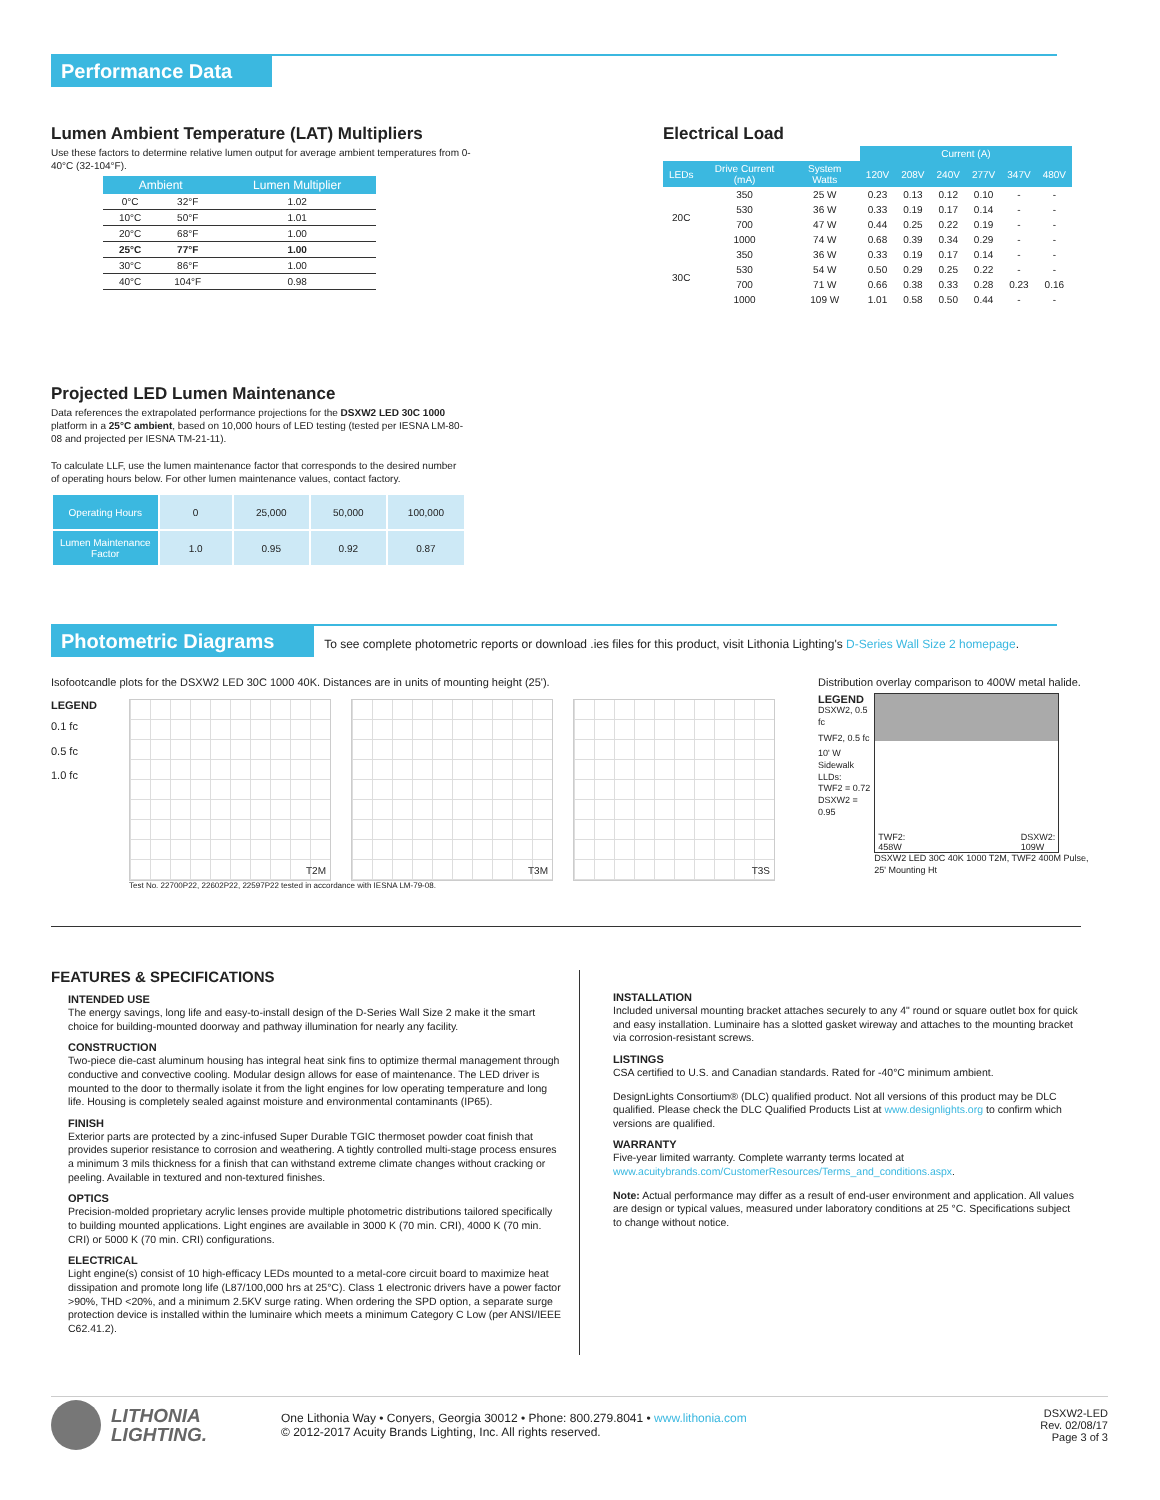Performance Data
Lumen Ambient Temperature (LAT) Multipliers
Use these factors to determine relative lumen output for average ambient temperatures from 0-40°C (32-104°F).
| Ambient | | Lumen Multiplier |
| --- | --- | --- |
| 0°C | 32°F | 1.02 |
| 10°C | 50°F | 1.01 |
| 20°C | 68°F | 1.00 |
| 25°C | 77°F | 1.00 |
| 30°C | 86°F | 1.00 |
| 40°C | 104°F | 0.98 |
Electrical Load
| | | | Current (A) | | | | | |
| --- | --- | --- | --- | --- | --- | --- | --- | --- |
| LEDs | Drive Current (mA) | System Watts | 120V | 208V | 240V | 277V | 347V | 480V |
| 20C | 350 | 25 W | 0.23 | 0.13 | 0.12 | 0.10 | - | - |
| | 530 | 36 W | 0.33 | 0.19 | 0.17 | 0.14 | - | - |
| | 700 | 47 W | 0.44 | 0.25 | 0.22 | 0.19 | - | - |
| | 1000 | 74 W | 0.68 | 0.39 | 0.34 | 0.29 | - | - |
| 30C | 350 | 36 W | 0.33 | 0.19 | 0.17 | 0.14 | - | - |
| | 530 | 54 W | 0.50 | 0.29 | 0.25 | 0.22 | - | - |
| | 700 | 71 W | 0.66 | 0.38 | 0.33 | 0.28 | 0.23 | 0.16 |
| | 1000 | 109 W | 1.01 | 0.58 | 0.50 | 0.44 | - | - |
Projected LED Lumen Maintenance
Data references the extrapolated performance projections for the DSXW2 LED 30C 1000 platform in a 25°C ambient, based on 10,000 hours of LED testing (tested per IESNA LM-80-08 and projected per IESNA TM-21-11).
To calculate LLF, use the lumen maintenance factor that corresponds to the desired number of operating hours below. For other lumen maintenance values, contact factory.
| Operating Hours | 0 | 25,000 | 50,000 | 100,000 |
| Lumen Maintenance Factor | 1.0 | 0.95 | 0.92 | 0.87 |
Photometric Diagrams To see complete photometric reports or download .ies files for this product, visit Lithonia Lighting's D-Series Wall Size 2 homepage.
Isofootcandle plots for the DSXW2 LED 30C 1000 40K. Distances are in units of mounting height (25').
LEGEND
0.1 fc
0.5 fc
1.0 fc
T2M T3M T3S
Test No. 22700P22, 22602P22, 22597P22 tested in accordance with IESNA LM-79-08.
Distribution overlay comparison to 400W metal halide.
LEGEND
DSXW2, 0.5 fc
TWF2, 0.5 fc
10' W Sidewalk LLDs:
TWF2 = 0.72
DSXW2 = 0.95
TWF2:
458W DSXW2:
109W
DSXW2 LED 30C 40K 1000 T2M, TWF2 400M Pulse, 25' Mounting Ht
FEATURES & SPECIFICATIONS
INTENDED USE
The energy savings, long life and easy-to-install design of the D-Series Wall Size 2 make it the smart choice for building-mounted doorway and pathway illumination for nearly any facility.
CONSTRUCTION
Two-piece die-cast aluminum housing has integral heat sink fins to optimize thermal management through conductive and convective cooling. Modular design allows for ease of maintenance. The LED driver is mounted to the door to thermally isolate it from the light engines for low operating temperature and long life. Housing is completely sealed against moisture and environmental contaminants (IP65).
FINISH
Exterior parts are protected by a zinc-infused Super Durable TGIC thermoset powder coat finish that provides superior resistance to corrosion and weathering. A tightly controlled multi-stage process ensures a minimum 3 mils thickness for a finish that can withstand extreme climate changes without cracking or peeling. Available in textured and non-textured finishes.
OPTICS
Precision-molded proprietary acrylic lenses provide multiple photometric distributions tailored specifically to building mounted applications. Light engines are available in 3000 K (70 min. CRI), 4000 K (70 min. CRI) or 5000 K (70 min. CRI) configurations.
ELECTRICAL
Light engine(s) consist of 10 high-efficacy LEDs mounted to a metal-core circuit board to maximize heat dissipation and promote long life (L87/100,000 hrs at 25°C). Class 1 electronic drivers have a power factor >90%, THD <20%, and a minimum 2.5KV surge rating. When ordering the SPD option, a separate surge protection device is installed within the luminaire which meets a minimum Category C Low (per ANSI/IEEE C62.41.2).
INSTALLATION
Included universal mounting bracket attaches securely to any 4" round or square outlet box for quick and easy installation. Luminaire has a slotted gasket wireway and attaches to the mounting bracket via corrosion-resistant screws.
LISTINGS
CSA certified to U.S. and Canadian standards. Rated for -40°C minimum ambient.
DesignLights Consortium® (DLC) qualified product. Not all versions of this product may be DLC qualified. Please check the DLC Qualified Products List at www.designlights.org to confirm which versions are qualified.
WARRANTY
Five-year limited warranty. Complete warranty terms located at www.acuitybrands.com/CustomerResources/Terms_and_conditions.aspx.
Note: Actual performance may differ as a result of end-user environment and application. All values are design or typical values, measured under laboratory conditions at 25 °C. Specifications subject to change without notice.
LITHONIA
LIGHTING.
One Lithonia Way • Conyers, Georgia 30012 • Phone: 800.279.8041 • www.lithonia.com
© 2012-2017 Acuity Brands Lighting, Inc. All rights reserved.
DSXW2-LED
Rev. 02/08/17
Page 3 of 3